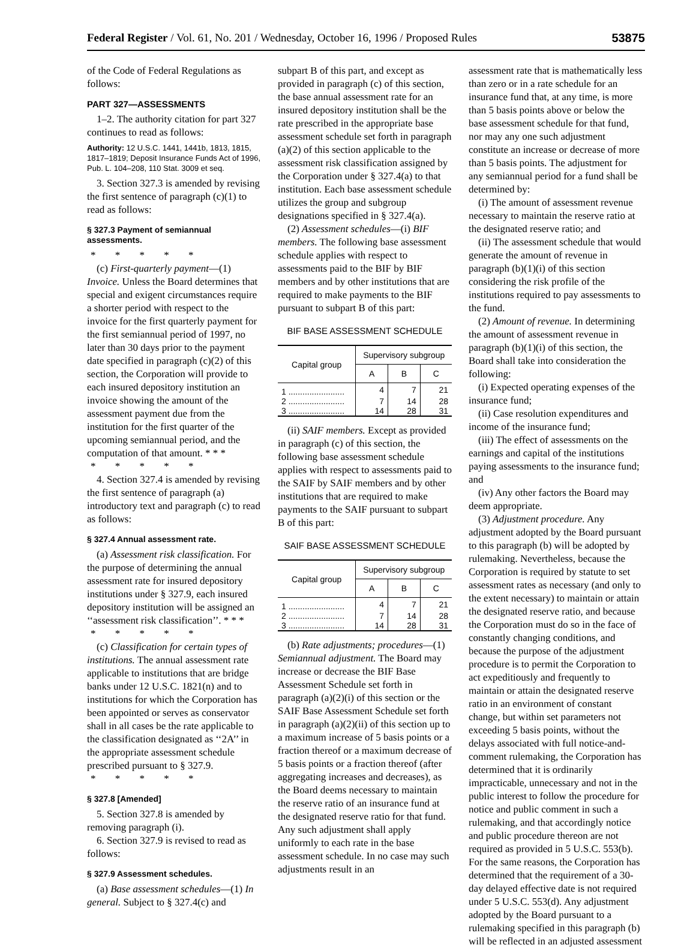Federal Register / Vol. 61, No. 201 / Wednesday, October 16, 1996 / Proposed Rules 53875
of the Code of Federal Regulations as follows:
PART 327—ASSESSMENTS
1–2. The authority citation for part 327 continues to read as follows:
Authority: 12 U.S.C. 1441, 1441b, 1813, 1815, 1817–1819; Deposit Insurance Funds Act of 1996, Pub. L. 104–208, 110 Stat. 3009 et seq.
3. Section 327.3 is amended by revising the first sentence of paragraph (c)(1) to read as follows:
§ 327.3 Payment of semiannual assessments.
* * * * *
(c) First-quarterly payment—(1) Invoice. Unless the Board determines that special and exigent circumstances require a shorter period with respect to the invoice for the first quarterly payment for the first semiannual period of 1997, no later than 30 days prior to the payment date specified in paragraph (c)(2) of this section, the Corporation will provide to each insured depository institution an invoice showing the amount of the assessment payment due from the institution for the first quarter of the upcoming semiannual period, and the computation of that amount. * * *
* * * * *
4. Section 327.4 is amended by revising the first sentence of paragraph (a) introductory text and paragraph (c) to read as follows:
§ 327.4 Annual assessment rate.
(a) Assessment risk classification. For the purpose of determining the annual assessment rate for insured depository institutions under § 327.9, each insured depository institution will be assigned an ‘‘assessment risk classification’’. * * *
* * * * *
(c) Classification for certain types of institutions. The annual assessment rate applicable to institutions that are bridge banks under 12 U.S.C. 1821(n) and to institutions for which the Corporation has been appointed or serves as conservator shall in all cases be the rate applicable to the classification designated as ‘‘2A’’ in the appropriate assessment schedule prescribed pursuant to § 327.9.
* * * * *
§ 327.8 [Amended]
5. Section 327.8 is amended by removing paragraph (i).
6. Section 327.9 is revised to read as follows:
§ 327.9 Assessment schedules.
(a) Base assessment schedules—(1) In general. Subject to § 327.4(c) and
subpart B of this part, and except as provided in paragraph (c) of this section, the base annual assessment rate for an insured depository institution shall be the rate prescribed in the appropriate base assessment schedule set forth in paragraph (a)(2) of this section applicable to the assessment risk classification assigned by the Corporation under § 327.4(a) to that institution. Each base assessment schedule utilizes the group and subgroup designations specified in § 327.4(a).
(2) Assessment schedules—(i) BIF members. The following base assessment schedule applies with respect to assessments paid to the BIF by BIF members and by other institutions that are required to make payments to the BIF pursuant to subpart B of this part:
BIF BASE ASSESSMENT SCHEDULE
| Capital group | Supervisory subgroup | | |
| --- | --- | --- | --- |
| | A | B | C |
| 1 ........................ | 4 | 7 | 21 |
| 2 ........................ | 7 | 14 | 28 |
| 3 ........................ | 14 | 28 | 31 |
(ii) SAIF members. Except as provided in paragraph (c) of this section, the following base assessment schedule applies with respect to assessments paid to the SAIF by SAIF members and by other institutions that are required to make payments to the SAIF pursuant to subpart B of this part:
SAIF BASE ASSESSMENT SCHEDULE
| Capital group | Supervisory subgroup | | |
| --- | --- | --- | --- |
| | A | B | C |
| 1 ........................ | 4 | 7 | 21 |
| 2 ........................ | 7 | 14 | 28 |
| 3 ........................ | 14 | 28 | 31 |
(b) Rate adjustments; procedures—(1) Semiannual adjustment. The Board may increase or decrease the BIF Base Assessment Schedule set forth in paragraph (a)(2)(i) of this section or the SAIF Base Assessment Schedule set forth in paragraph (a)(2)(ii) of this section up to a maximum increase of 5 basis points or a fraction thereof or a maximum decrease of 5 basis points or a fraction thereof (after aggregating increases and decreases), as the Board deems necessary to maintain the reserve ratio of an insurance fund at the designated reserve ratio for that fund. Any such adjustment shall apply uniformly to each rate in the base assessment schedule. In no case may such adjustments result in an
assessment rate that is mathematically less than zero or in a rate schedule for an insurance fund that, at any time, is more than 5 basis points above or below the base assessment schedule for that fund, nor may any one such adjustment constitute an increase or decrease of more than 5 basis points. The adjustment for any semiannual period for a fund shall be determined by:
(i) The amount of assessment revenue necessary to maintain the reserve ratio at the designated reserve ratio; and
(ii) The assessment schedule that would generate the amount of revenue in paragraph (b)(1)(i) of this section considering the risk profile of the institutions required to pay assessments to the fund.
(2) Amount of revenue. In determining the amount of assessment revenue in paragraph (b)(1)(i) of this section, the Board shall take into consideration the following:
(i) Expected operating expenses of the insurance fund;
(ii) Case resolution expenditures and income of the insurance fund;
(iii) The effect of assessments on the earnings and capital of the institutions paying assessments to the insurance fund; and
(iv) Any other factors the Board may deem appropriate.
(3) Adjustment procedure. Any adjustment adopted by the Board pursuant to this paragraph (b) will be adopted by rulemaking. Nevertheless, because the Corporation is required by statute to set assessment rates as necessary (and only to the extent necessary) to maintain or attain the designated reserve ratio, and because the Corporation must do so in the face of constantly changing conditions, and because the purpose of the adjustment procedure is to permit the Corporation to act expeditiously and frequently to maintain or attain the designated reserve ratio in an environment of constant change, but within set parameters not exceeding 5 basis points, without the delays associated with full notice-and-comment rulemaking, the Corporation has determined that it is ordinarily impracticable, unnecessary and not in the public interest to follow the procedure for notice and public comment in such a rulemaking, and that accordingly notice and public procedure thereon are not required as provided in 5 U.S.C. 553(b). For the same reasons, the Corporation has determined that the requirement of a 30-day delayed effective date is not required under 5 U.S.C. 553(d). Any adjustment adopted by the Board pursuant to a rulemaking specified in this paragraph (b) will be reflected in an adjusted assessment